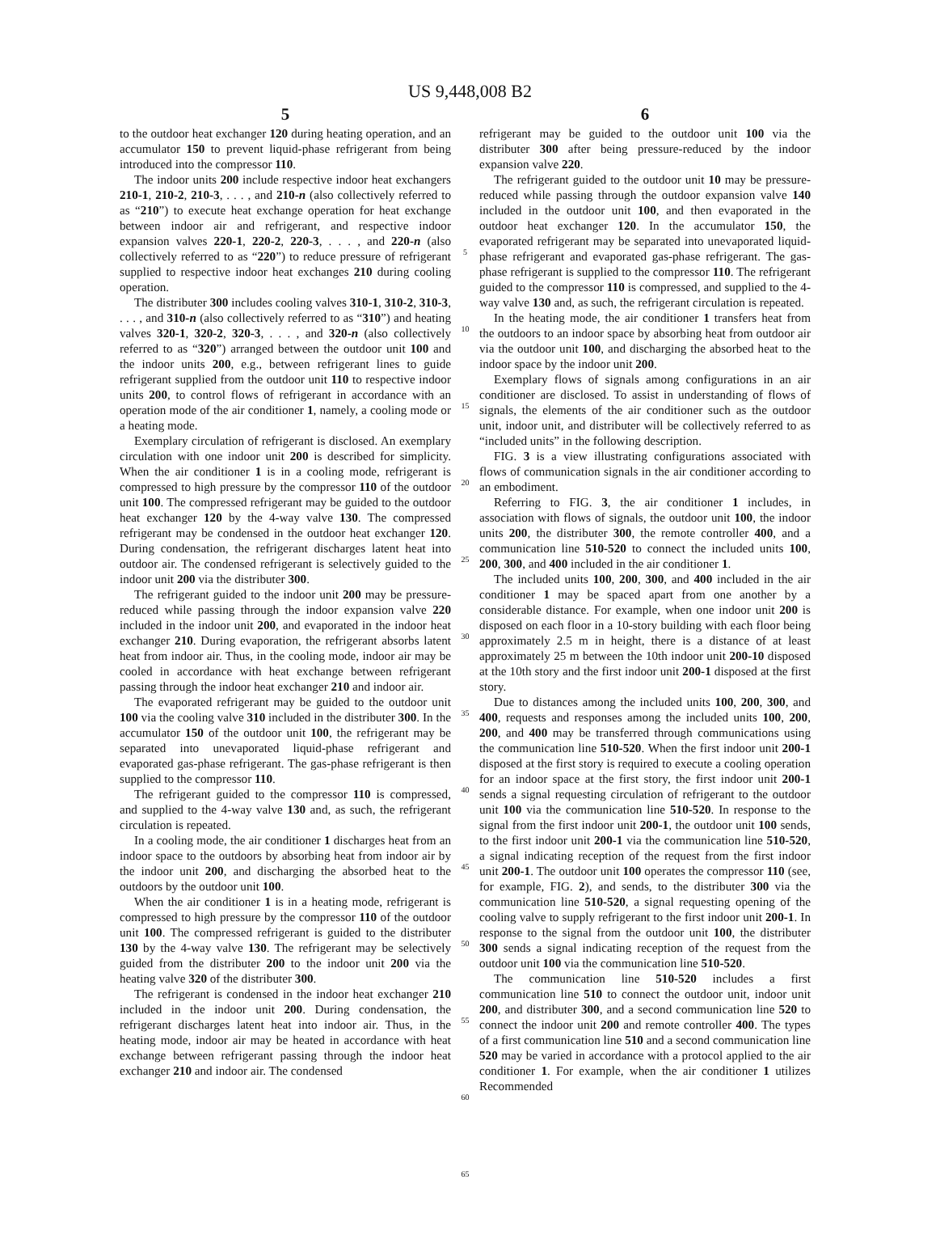US 9,448,008 B2
5
to the outdoor heat exchanger 120 during heating operation, and an accumulator 150 to prevent liquid-phase refrigerant from being introduced into the compressor 110.
The indoor units 200 include respective indoor heat exchangers 210-1, 210-2, 210-3, . . . , and 210-n (also collectively referred to as “210”) to execute heat exchange operation for heat exchange between indoor air and refrigerant, and respective indoor expansion valves 220-1, 220-2, 220-3, . . . , and 220-n (also collectively referred to as “220”) to reduce pressure of refrigerant supplied to respective indoor heat exchanges 210 during cooling operation.
The distributer 300 includes cooling valves 310-1, 310-2, 310-3, . . . , and 310-n (also collectively referred to as “310”) and heating valves 320-1, 320-2, 320-3, . . . , and 320-n (also collectively referred to as “320”) arranged between the outdoor unit 100 and the indoor units 200, e.g., between refrigerant lines to guide refrigerant supplied from the outdoor unit 110 to respective indoor units 200, to control flows of refrigerant in accordance with an operation mode of the air conditioner 1, namely, a cooling mode or a heating mode.
Exemplary circulation of refrigerant is disclosed. An exemplary circulation with one indoor unit 200 is described for simplicity. When the air conditioner 1 is in a cooling mode, refrigerant is compressed to high pressure by the compressor 110 of the outdoor unit 100. The compressed refrigerant may be guided to the outdoor heat exchanger 120 by the 4-way valve 130. The compressed refrigerant may be condensed in the outdoor heat exchanger 120. During condensation, the refrigerant discharges latent heat into outdoor air. The condensed refrigerant is selectively guided to the indoor unit 200 via the distributer 300.
The refrigerant guided to the indoor unit 200 may be pressure-reduced while passing through the indoor expansion valve 220 included in the indoor unit 200, and evaporated in the indoor heat exchanger 210. During evaporation, the refrigerant absorbs latent heat from indoor air. Thus, in the cooling mode, indoor air may be cooled in accordance with heat exchange between refrigerant passing through the indoor heat exchanger 210 and indoor air.
The evaporated refrigerant may be guided to the outdoor unit 100 via the cooling valve 310 included in the distributer 300. In the accumulator 150 of the outdoor unit 100, the refrigerant may be separated into unevaporated liquid-phase refrigerant and evaporated gas-phase refrigerant. The gas-phase refrigerant is then supplied to the compressor 110.
The refrigerant guided to the compressor 110 is compressed, and supplied to the 4-way valve 130 and, as such, the refrigerant circulation is repeated.
In a cooling mode, the air conditioner 1 discharges heat from an indoor space to the outdoors by absorbing heat from indoor air by the indoor unit 200, and discharging the absorbed heat to the outdoors by the outdoor unit 100.
When the air conditioner 1 is in a heating mode, refrigerant is compressed to high pressure by the compressor 110 of the outdoor unit 100. The compressed refrigerant is guided to the distributer 130 by the 4-way valve 130. The refrigerant may be selectively guided from the distributer 200 to the indoor unit 200 via the heating valve 320 of the distributer 300.
The refrigerant is condensed in the indoor heat exchanger 210 included in the indoor unit 200. During condensation, the refrigerant discharges latent heat into indoor air. Thus, in the heating mode, indoor air may be heated in accordance with heat exchange between refrigerant passing through the indoor heat exchanger 210 and indoor air. The condensed
5
10
15
20
25
30
35
40
45
50
55
60
65
6
refrigerant may be guided to the outdoor unit 100 via the distributer 300 after being pressure-reduced by the indoor expansion valve 220.
The refrigerant guided to the outdoor unit 10 may be pressure-reduced while passing through the outdoor expansion valve 140 included in the outdoor unit 100, and then evaporated in the outdoor heat exchanger 120. In the accumulator 150, the evaporated refrigerant may be separated into unevaporated liquid-phase refrigerant and evaporated gas-phase refrigerant. The gas-phase refrigerant is supplied to the compressor 110. The refrigerant guided to the compressor 110 is compressed, and supplied to the 4-way valve 130 and, as such, the refrigerant circulation is repeated.
In the heating mode, the air conditioner 1 transfers heat from the outdoors to an indoor space by absorbing heat from outdoor air via the outdoor unit 100, and discharging the absorbed heat to the indoor space by the indoor unit 200.
Exemplary flows of signals among configurations in an air conditioner are disclosed. To assist in understanding of flows of signals, the elements of the air conditioner such as the outdoor unit, indoor unit, and distributer will be collectively referred to as “included units” in the following description.
FIG. 3 is a view illustrating configurations associated with flows of communication signals in the air conditioner according to an embodiment.
Referring to FIG. 3, the air conditioner 1 includes, in association with flows of signals, the outdoor unit 100, the indoor units 200, the distributer 300, the remote controller 400, and a communication line 510-520 to connect the included units 100, 200, 300, and 400 included in the air conditioner 1.
The included units 100, 200, 300, and 400 included in the air conditioner 1 may be spaced apart from one another by a considerable distance. For example, when one indoor unit 200 is disposed on each floor in a 10-story building with each floor being approximately 2.5 m in height, there is a distance of at least approximately 25 m between the 10th indoor unit 200-10 disposed at the 10th story and the first indoor unit 200-1 disposed at the first story.
Due to distances among the included units 100, 200, 300, and 400, requests and responses among the included units 100, 200, 200, and 400 may be transferred through communications using the communication line 510-520. When the first indoor unit 200-1 disposed at the first story is required to execute a cooling operation for an indoor space at the first story, the first indoor unit 200-1 sends a signal requesting circulation of refrigerant to the outdoor unit 100 via the communication line 510-520. In response to the signal from the first indoor unit 200-1, the outdoor unit 100 sends, to the first indoor unit 200-1 via the communication line 510-520, a signal indicating reception of the request from the first indoor unit 200-1. The outdoor unit 100 operates the compressor 110 (see, for example, FIG. 2), and sends, to the distributer 300 via the communication line 510-520, a signal requesting opening of the cooling valve to supply refrigerant to the first indoor unit 200-1. In response to the signal from the outdoor unit 100, the distributer 300 sends a signal indicating reception of the request from the outdoor unit 100 via the communication line 510-520.
The communication line 510-520 includes a first communication line 510 to connect the outdoor unit, indoor unit 200, and distributer 300, and a second communication line 520 to connect the indoor unit 200 and remote controller 400. The types of a first communication line 510 and a second communication line 520 may be varied in accordance with a protocol applied to the air conditioner 1. For example, when the air conditioner 1 utilizes Recommended